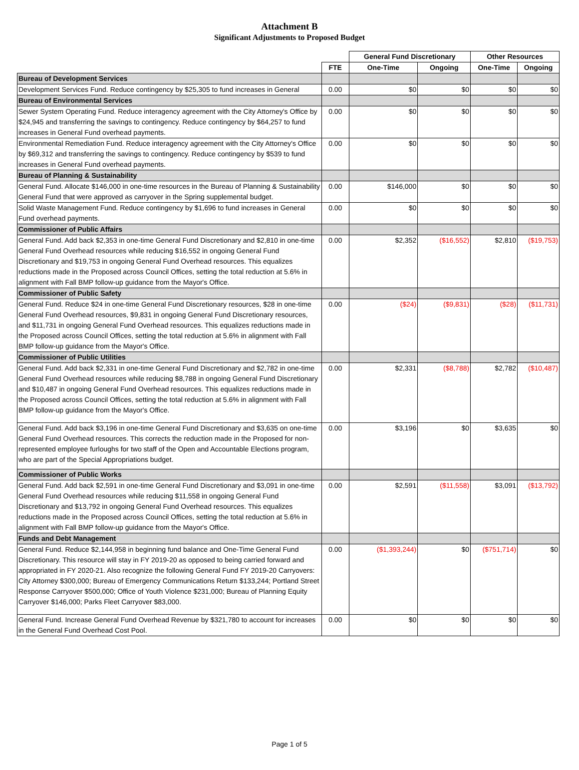Attachment B
Significant Adjustments to Proposed Budget
| | | General Fund Discretionary | | Other Resources | |
| --- | --- | --- | --- | --- | --- |
| | FTE | One-Time | Ongoing | One-Time | Ongoing |
| Bureau of Development Services | | | | | |
| Development Services Fund. Reduce contingency by $25,305 to fund increases in General | 0.00 | $0 | $0 | $0 | $0 |
| Bureau of Environmental Services | | | | | |
| Sewer System Operating Fund. Reduce interagency agreement with the City Attorney's Office by $24,945 and transferring the savings to contingency. Reduce contingency by $64,257 to fund increases in General Fund overhead payments. | 0.00 | $0 | $0 | $0 | $0 |
| Environmental Remediation Fund. Reduce interagency agreement with the City Attorney's Office by $69,312 and transferring the savings to contingency. Reduce contingency by $539 to fund increases in General Fund overhead payments. | 0.00 | $0 | $0 | $0 | $0 |
| Bureau of Planning & Sustainability | | | | | |
| General Fund. Allocate $146,000 in one-time resources in the Bureau of Planning & Sustainability General Fund that were approved as carryover in the Spring supplemental budget. | 0.00 | $146,000 | $0 | $0 | $0 |
| Solid Waste Management Fund. Reduce contingency by $1,696 to fund increases in General Fund overhead payments. | 0.00 | $0 | $0 | $0 | $0 |
| Commissioner of Public Affairs | | | | | |
| General Fund. Add back $2,353 in one-time General Fund Discretionary and $2,810 in one-time General Fund Overhead resources while reducing $16,552 in ongoing General Fund Discretionary and $19,753 in ongoing General Fund Overhead resources. This equalizes reductions made in the Proposed across Council Offices, setting the total reduction at 5.6% in alignment with Fall BMP follow-up guidance from the Mayor's Office. | 0.00 | $2,352 | ($16,552) | $2,810 | ($19,753) |
| Commissioner of Public Safety | | | | | |
| General Fund. Reduce $24 in one-time General Fund Discretionary resources, $28 in one-time General Fund Overhead resources, $9,831 in ongoing General Fund Discretionary resources, and $11,731 in ongoing General Fund Overhead resources. This equalizes reductions made in the Proposed across Council Offices, setting the total reduction at 5.6% in alignment with Fall BMP follow-up guidance from the Mayor's Office. | 0.00 | ($24) | ($9,831) | ($28) | ($11,731) |
| Commissioner of Public Utilities | | | | | |
| General Fund. Add back $2,331 in one-time General Fund Discretionary and $2,782 in one-time General Fund Overhead resources while reducing $8,788 in ongoing General Fund Discretionary and $10,487 in ongoing General Fund Overhead resources. This equalizes reductions made in the Proposed across Council Offices, setting the total reduction at 5.6% in alignment with Fall BMP follow-up guidance from the Mayor's Office. | 0.00 | $2,331 | ($8,788) | $2,782 | ($10,487) |
| General Fund. Add back $3,196 in one-time General Fund Discretionary and $3,635 on one-time General Fund Overhead resources. This corrects the reduction made in the Proposed for non-represented employee furloughs for two staff of the Open and Accountable Elections program, who are part of the Special Appropriations budget. | 0.00 | $3,196 | $0 | $3,635 | $0 |
| Commissioner of Public Works | | | | | |
| General Fund. Add back $2,591 in one-time General Fund Discretionary and $3,091 in one-time General Fund Overhead resources while reducing $11,558 in ongoing General Fund Discretionary and $13,792 in ongoing General Fund Overhead resources. This equalizes reductions made in the Proposed across Council Offices, setting the total reduction at 5.6% in alignment with Fall BMP follow-up guidance from the Mayor's Office. | 0.00 | $2,591 | ($11,558) | $3,091 | ($13,792) |
| Funds and Debt Management | | | | | |
| General Fund. Reduce $2,144,958 in beginning fund balance and One-Time General Fund Discretionary. This resource will stay in FY 2019-20 as opposed to being carried forward and appropriated in FY 2020-21. Also recognize the following General Fund FY 2019-20 Carryovers: City Attorney $300,000; Bureau of Emergency Communications Return $133,244; Portland Street Response Carryover $500,000; Office of Youth Violence $231,000; Bureau of Planning Equity Carryover $146,000; Parks Fleet Carryover $83,000. | 0.00 | ($1,393,244) | $0 | ($751,714) | $0 |
| General Fund. Increase General Fund Overhead Revenue by $321,780 to account for increases in the General Fund Overhead Cost Pool. | 0.00 | $0 | $0 | $0 | $0 |
Page 1 of 5